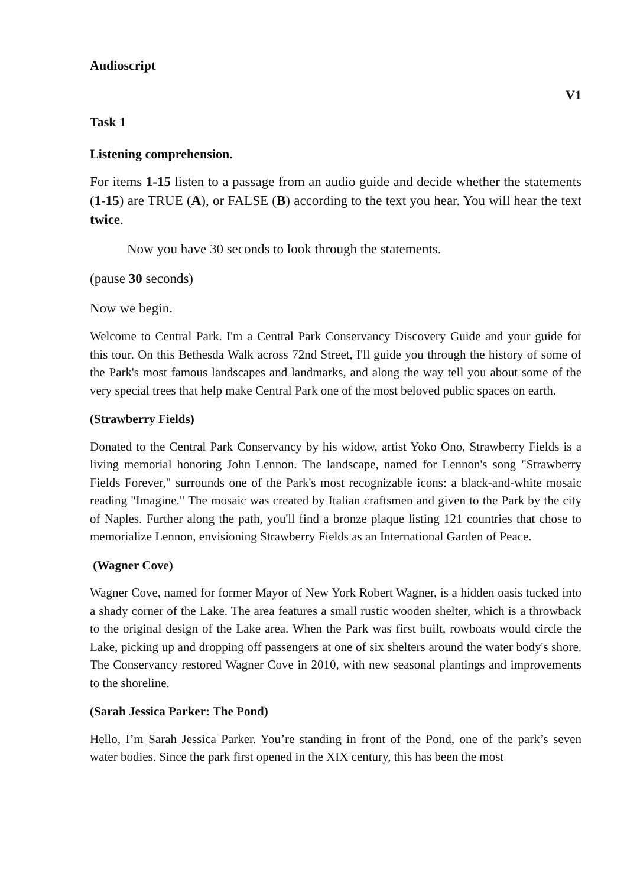Audioscript
V1
Task 1
Listening comprehension.
For items 1-15 listen to a passage from an audio guide and decide whether the statements (1-15) are TRUE (A), or FALSE (B) according to the text you hear. You will hear the text twice.
Now you have 30 seconds to look through the statements.
(pause 30 seconds)
Now we begin.
Welcome to Central Park. I'm a Central Park Conservancy Discovery Guide and your guide for this tour. On this Bethesda Walk across 72nd Street, I'll guide you through the history of some of the Park's most famous landscapes and landmarks, and along the way tell you about some of the very special trees that help make Central Park one of the most beloved public spaces on earth.
(Strawberry Fields)
Donated to the Central Park Conservancy by his widow, artist Yoko Ono, Strawberry Fields is a living memorial honoring John Lennon. The landscape, named for Lennon's song "Strawberry Fields Forever," surrounds one of the Park's most recognizable icons: a black-and-white mosaic reading "Imagine." The mosaic was created by Italian craftsmen and given to the Park by the city of Naples. Further along the path, you'll find a bronze plaque listing 121 countries that chose to memorialize Lennon, envisioning Strawberry Fields as an International Garden of Peace.
(Wagner Cove)
Wagner Cove, named for former Mayor of New York Robert Wagner, is a hidden oasis tucked into a shady corner of the Lake. The area features a small rustic wooden shelter, which is a throwback to the original design of the Lake area. When the Park was first built, rowboats would circle the Lake, picking up and dropping off passengers at one of six shelters around the water body's shore. The Conservancy restored Wagner Cove in 2010, with new seasonal plantings and improvements to the shoreline.
(Sarah Jessica Parker: The Pond)
Hello, I’m Sarah Jessica Parker. You’re standing in front of the Pond, one of the park’s seven water bodies. Since the park first opened in the XIX century, this has been the most